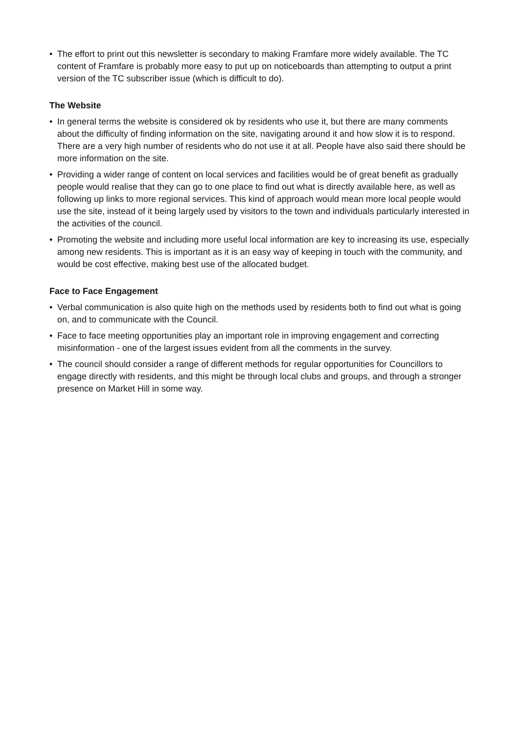• The effort to print out this newsletter is secondary to making Framfare more widely available. The TC content of Framfare is probably more easy to put up on noticeboards than attempting to output a print version of the TC subscriber issue (which is difficult to do).
The Website
• In general terms the website is considered ok by residents who use it, but there are many comments about the difficulty of finding information on the site, navigating around it and how slow it is to respond. There are a very high number of residents who do not use it at all. People have also said there should be more information on the site.
• Providing a wider range of content on local services and facilities would be of great benefit as gradually people would realise that they can go to one place to find out what is directly available here, as well as following up links to more regional services. This kind of approach would mean more local people would use the site, instead of it being largely used by visitors to the town and individuals particularly interested in the activities of the council.
• Promoting the website and including more useful local information are key to increasing its use, especially among new residents. This is important as it is an easy way of keeping in touch with the community, and would be cost effective, making best use of the allocated budget.
Face to Face Engagement
• Verbal communication is also quite high on the methods used by residents both to find out what is going on, and to communicate with the Council.
• Face to face meeting opportunities play an important role in improving engagement and correcting misinformation - one of the largest issues evident from all the comments in the survey.
• The council should consider a range of different methods for regular opportunities for Councillors to engage directly with residents, and this might be through local clubs and groups, and through a stronger presence on Market Hill in some way.